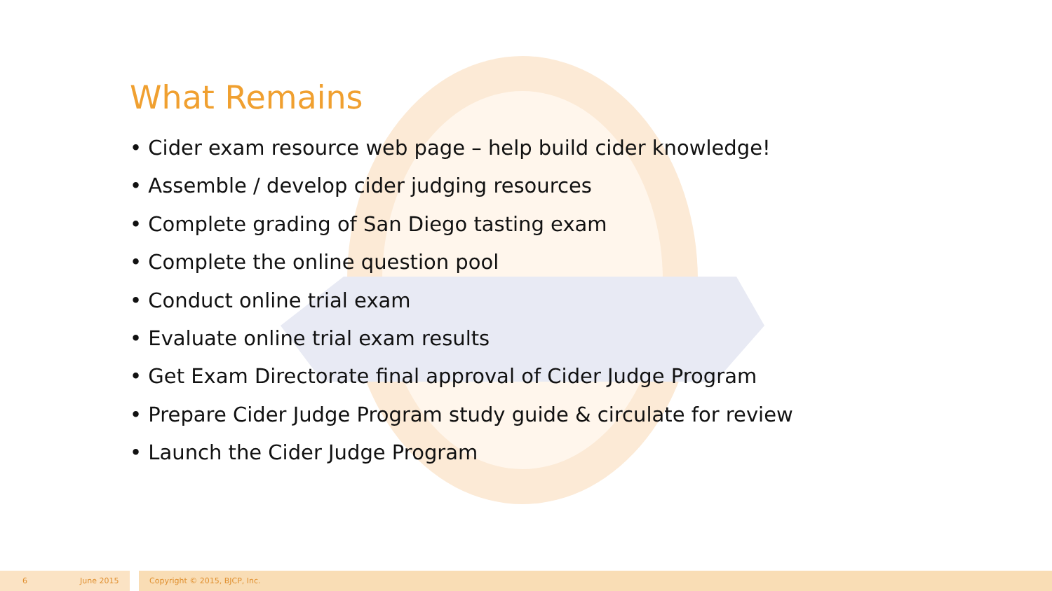What Remains
• Cider exam resource web page – help build cider knowledge!
• Assemble / develop cider judging resources
• Complete grading of San Diego tasting exam
• Complete the online question pool
• Conduct online trial exam
• Evaluate online trial exam results
• Get Exam Directorate final approval of Cider Judge Program
• Prepare Cider Judge Program study guide & circulate for review
• Launch the Cider Judge Program
6 June 2015 Copyright © 2015, BJCP, Inc.